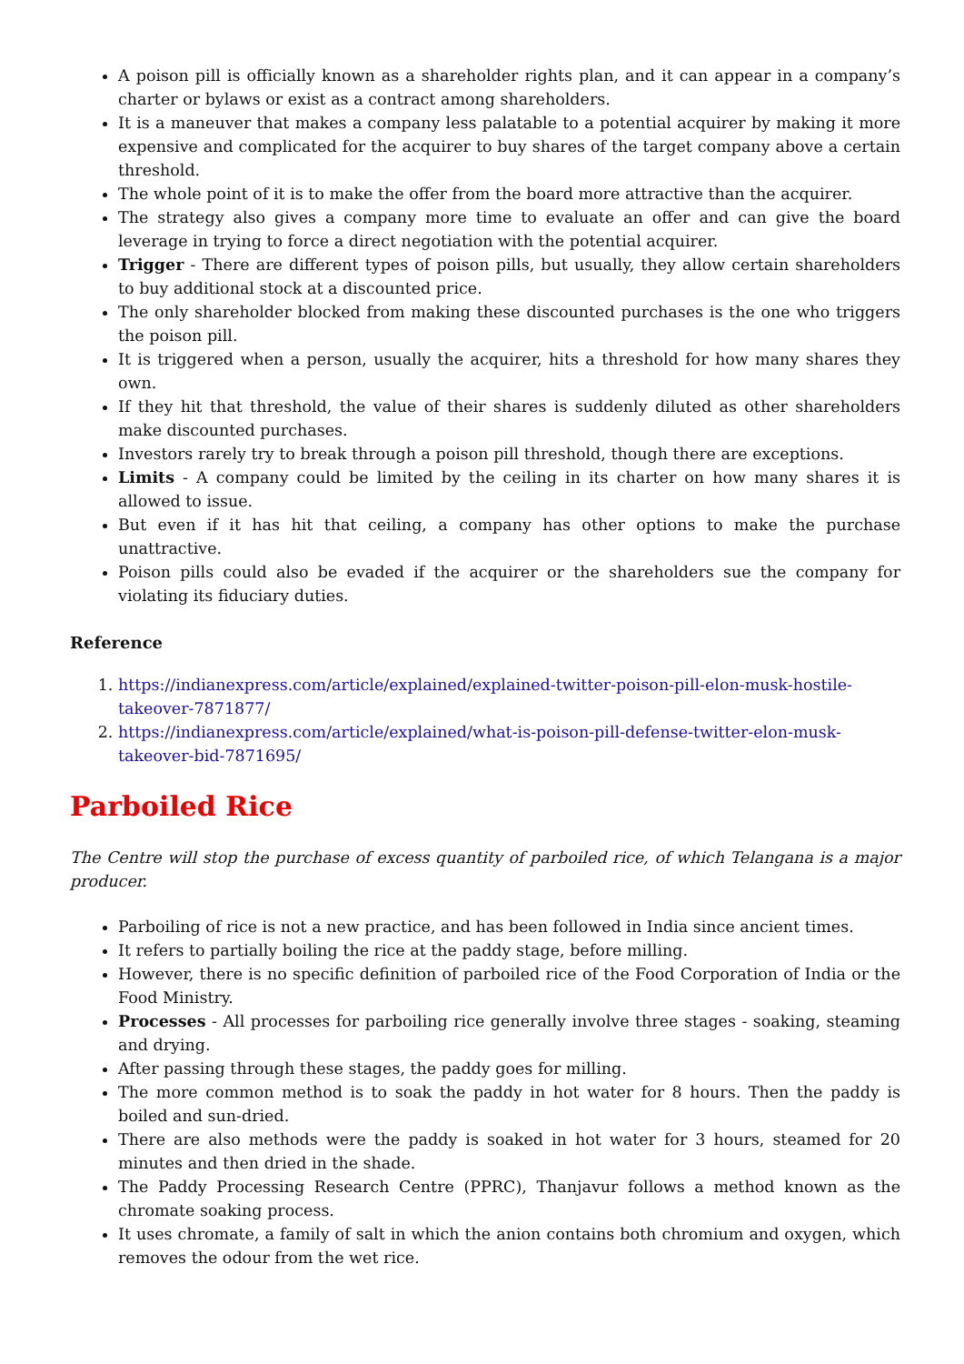A poison pill is officially known as a shareholder rights plan, and it can appear in a company’s charter or bylaws or exist as a contract among shareholders.
It is a maneuver that makes a company less palatable to a potential acquirer by making it more expensive and complicated for the acquirer to buy shares of the target company above a certain threshold.
The whole point of it is to make the offer from the board more attractive than the acquirer.
The strategy also gives a company more time to evaluate an offer and can give the board leverage in trying to force a direct negotiation with the potential acquirer.
Trigger - There are different types of poison pills, but usually, they allow certain shareholders to buy additional stock at a discounted price.
The only shareholder blocked from making these discounted purchases is the one who triggers the poison pill.
It is triggered when a person, usually the acquirer, hits a threshold for how many shares they own.
If they hit that threshold, the value of their shares is suddenly diluted as other shareholders make discounted purchases.
Investors rarely try to break through a poison pill threshold, though there are exceptions.
Limits - A company could be limited by the ceiling in its charter on how many shares it is allowed to issue.
But even if it has hit that ceiling, a company has other options to make the purchase unattractive.
Poison pills could also be evaded if the acquirer or the shareholders sue the company for violating its fiduciary duties.
Reference
1. https://indianexpress.com/article/explained/explained-twitter-poison-pill-elon-musk-hostile-takeover-7871877/
2. https://indianexpress.com/article/explained/what-is-poison-pill-defense-twitter-elon-musk-takeover-bid-7871695/
Parboiled Rice
The Centre will stop the purchase of excess quantity of parboiled rice, of which Telangana is a major producer.
Parboiling of rice is not a new practice, and has been followed in India since ancient times.
It refers to partially boiling the rice at the paddy stage, before milling.
However, there is no specific definition of parboiled rice of the Food Corporation of India or the Food Ministry.
Processes - All processes for parboiling rice generally involve three stages - soaking, steaming and drying.
After passing through these stages, the paddy goes for milling.
The more common method is to soak the paddy in hot water for 8 hours. Then the paddy is boiled and sun-dried.
There are also methods were the paddy is soaked in hot water for 3 hours, steamed for 20 minutes and then dried in the shade.
The Paddy Processing Research Centre (PPRC), Thanjavur follows a method known as the chromate soaking process.
It uses chromate, a family of salt in which the anion contains both chromium and oxygen, which removes the odour from the wet rice.